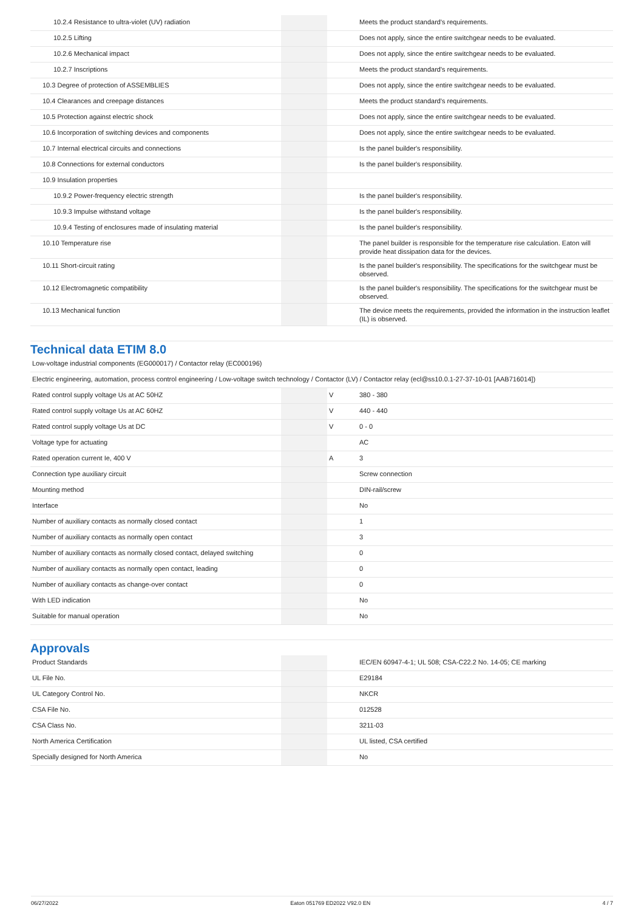| 10.2.4 Resistance to ultra-violet (UV) radiation | | | Meets the product standard's requirements. |
| 10.2.5 Lifting | | | Does not apply, since the entire switchgear needs to be evaluated. |
| 10.2.6 Mechanical impact | | | Does not apply, since the entire switchgear needs to be evaluated. |
| 10.2.7 Inscriptions | | | Meets the product standard's requirements. |
| 10.3 Degree of protection of ASSEMBLIES | | | Does not apply, since the entire switchgear needs to be evaluated. |
| 10.4 Clearances and creepage distances | | | Meets the product standard's requirements. |
| 10.5 Protection against electric shock | | | Does not apply, since the entire switchgear needs to be evaluated. |
| 10.6 Incorporation of switching devices and components | | | Does not apply, since the entire switchgear needs to be evaluated. |
| 10.7 Internal electrical circuits and connections | | | Is the panel builder's responsibility. |
| 10.8 Connections for external conductors | | | Is the panel builder's responsibility. |
| 10.9 Insulation properties | | | |
| 10.9.2 Power-frequency electric strength | | | Is the panel builder's responsibility. |
| 10.9.3 Impulse withstand voltage | | | Is the panel builder's responsibility. |
| 10.9.4 Testing of enclosures made of insulating material | | | Is the panel builder's responsibility. |
| 10.10 Temperature rise | | | The panel builder is responsible for the temperature rise calculation. Eaton will provide heat dissipation data for the devices. |
| 10.11 Short-circuit rating | | | Is the panel builder's responsibility. The specifications for the switchgear must be observed. |
| 10.12 Electromagnetic compatibility | | | Is the panel builder's responsibility. The specifications for the switchgear must be observed. |
| 10.13 Mechanical function | | | The device meets the requirements, provided the information in the instruction leaflet (IL) is observed. |
Technical data ETIM 8.0
| Low-voltage industrial components (EG000017) / Contactor relay (EC000196) | | | |
| Electric engineering, automation, process control engineering / Low-voltage switch technology / Contactor (LV) / Contactor relay (ecl@ss10.0.1-27-37-10-01 [AAB716014]) | | | |
| Rated control supply voltage Us at AC 50HZ | | V | 380 - 380 |
| Rated control supply voltage Us at AC 60HZ | | V | 440 - 440 |
| Rated control supply voltage Us at DC | | V | 0 - 0 |
| Voltage type for actuating | | | AC |
| Rated operation current Ie, 400 V | | A | 3 |
| Connection type auxiliary circuit | | | Screw connection |
| Mounting method | | | DIN-rail/screw |
| Interface | | | No |
| Number of auxiliary contacts as normally closed contact | | | 1 |
| Number of auxiliary contacts as normally open contact | | | 3 |
| Number of auxiliary contacts as normally closed contact, delayed switching | | | 0 |
| Number of auxiliary contacts as normally open contact, leading | | | 0 |
| Number of auxiliary contacts as change-over contact | | | 0 |
| With LED indication | | | No |
| Suitable for manual operation | | | No |
Approvals
| Product Standards | | | IEC/EN 60947-4-1; UL 508; CSA-C22.2 No. 14-05; CE marking |
| UL File No. | | | E29184 |
| UL Category Control No. | | | NKCR |
| CSA File No. | | | 012528 |
| CSA Class No. | | | 3211-03 |
| North America Certification | | | UL listed, CSA certified |
| Specially designed for North America | | | No |
06/27/2022 Eaton 051769 ED2022 V92.0 EN 4 / 7